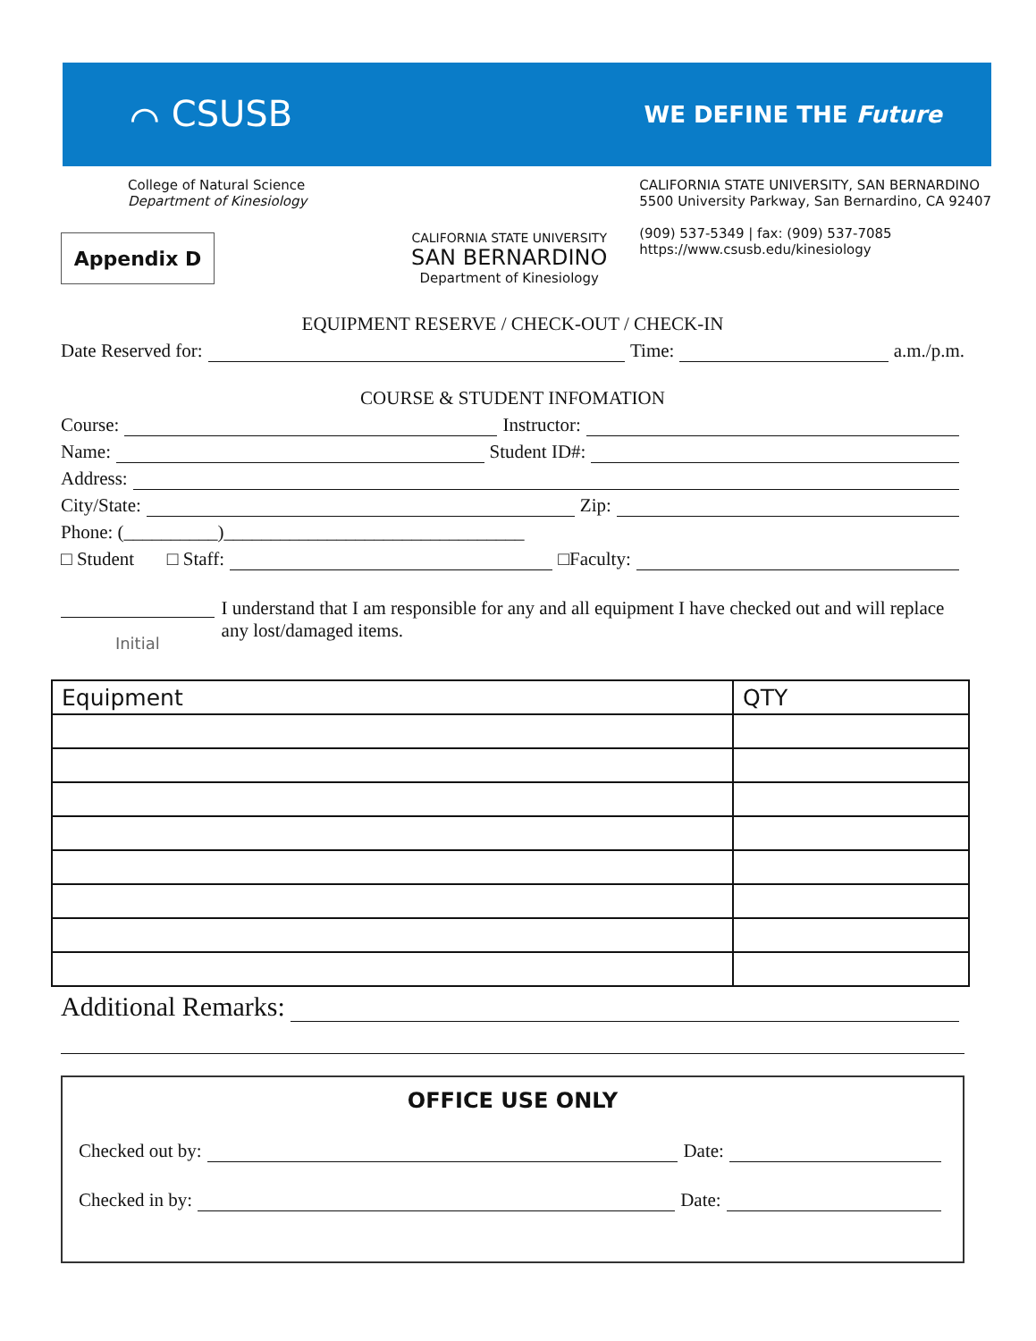⌒ CSUSB
WE DEFINE THE Future
College of Natural Science
Department of Kinesiology
CALIFORNIA STATE UNIVERSITY, SAN BERNARDINO
5500 University Parkway, San Bernardino, CA 92407
(909) 537-5349 | fax: (909) 537-7085
https://www.csusb.edu/kinesiology
Appendix D
CALIFORNIA STATE UNIVERSITY
SAN BERNARDINO
Department of Kinesiology
EQUIPMENT RESERVE / CHECK-OUT / CHECK-IN
Date Reserved for: Time: a.m./p.m.
COURSE & STUDENT INFOMATION
Course: Instructor:
Name: Student ID#:
Address:
City/State: Zip:
Phone: (__________)________________________________
□ Student □ Staff: □Faculty:
Initial
I understand that I am responsible for any and all equipment I have checked out and will replace any lost/damaged items.
| Equipment | QTY |
| --- | --- |
Additional Remarks:
OFFICE USE ONLY
Checked out by: Date:
Checked in by: Date: